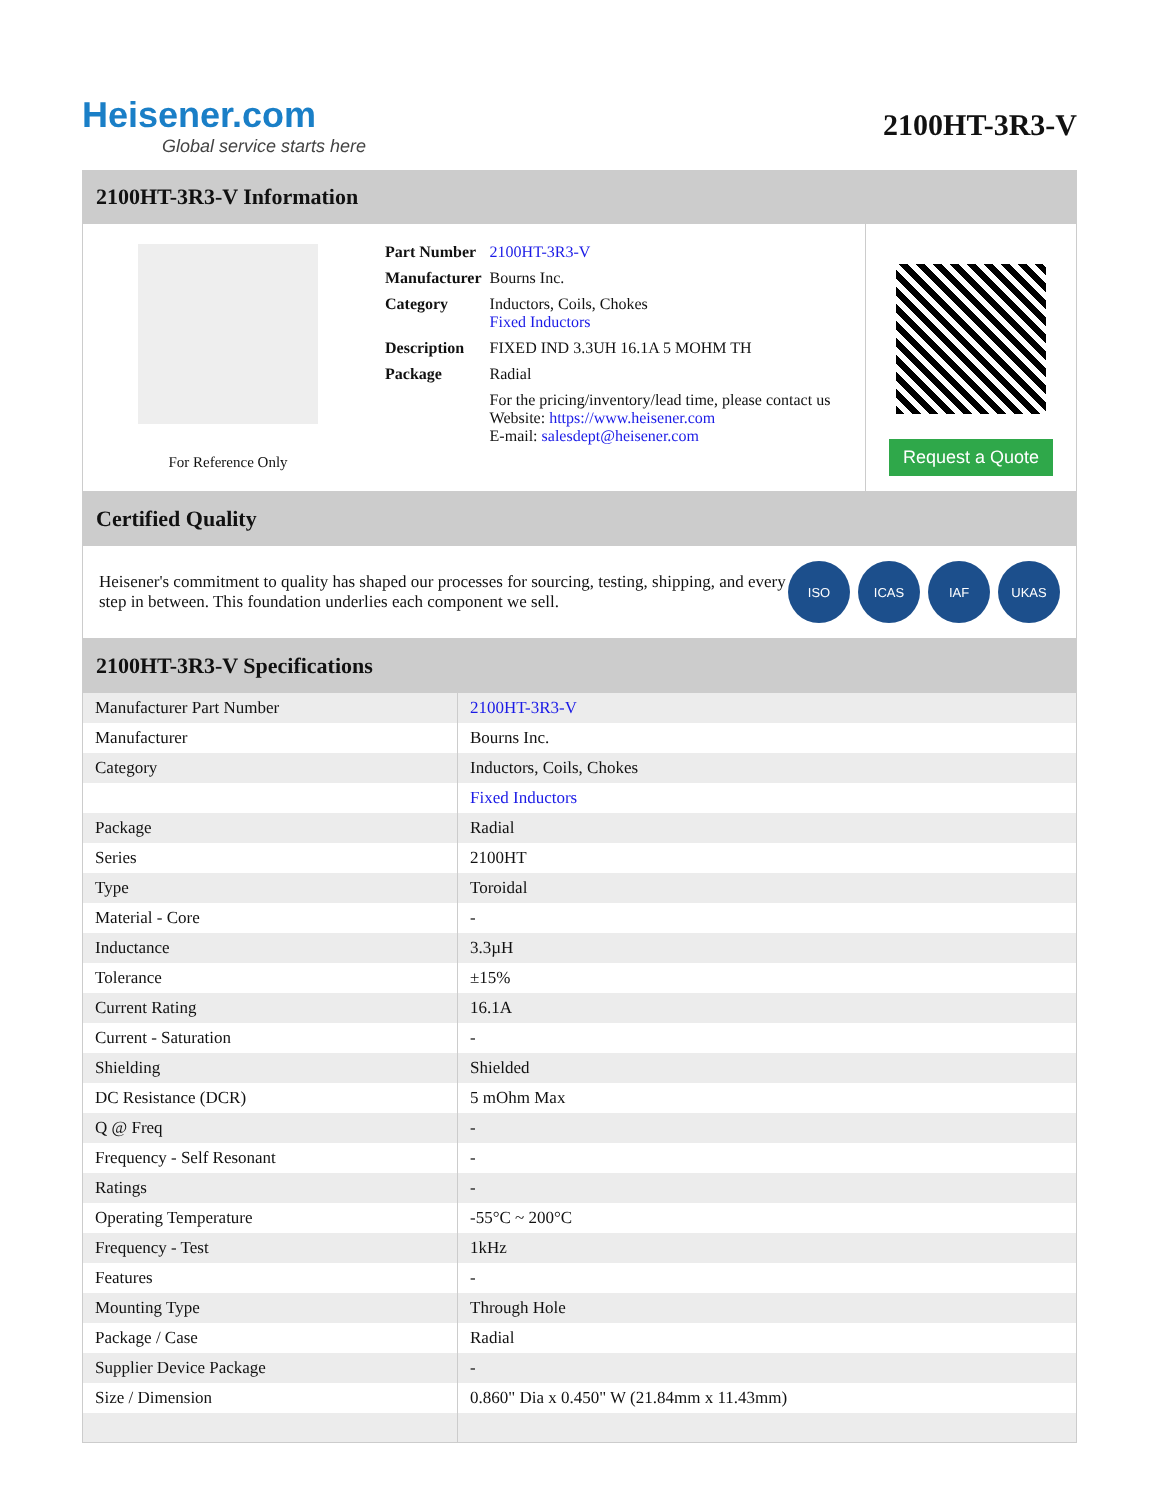Heisener.com
Global service starts here
2100HT-3R3-V
2100HT-3R3-V Information
For Reference Only
| Part Number | 2100HT-3R3-V |
| Manufacturer | Bourns Inc. |
| Category | Inductors, Coils, Chokes Fixed Inductors |
| Description | FIXED IND 3.3UH 16.1A 5 MOHM TH |
| Package | Radial |
| | For the pricing/inventory/lead time, please contact us Website: https://www.heisener.com E-mail: salesdept@heisener.com |
Request a Quote
Certified Quality
Heisener's commitment to quality has shaped our processes for sourcing, testing, shipping, and every step in between. This foundation underlies each component we sell.
ISO ICAS IAF UKAS
2100HT-3R3-V Specifications
| Manufacturer Part Number | 2100HT-3R3-V |
| Manufacturer | Bourns Inc. |
| Category | Inductors, Coils, Chokes |
| | Fixed Inductors |
| Package | Radial |
| Series | 2100HT |
| Type | Toroidal |
| Material - Core | - |
| Inductance | 3.3µH |
| Tolerance | ±15% |
| Current Rating | 16.1A |
| Current - Saturation | - |
| Shielding | Shielded |
| DC Resistance (DCR) | 5 mOhm Max |
| Q @ Freq | - |
| Frequency - Self Resonant | - |
| Ratings | - |
| Operating Temperature | -55°C ~ 200°C |
| Frequency - Test | 1kHz |
| Features | - |
| Mounting Type | Through Hole |
| Package / Case | Radial |
| Supplier Device Package | - |
| Size / Dimension | 0.860" Dia x 0.450" W (21.84mm x 11.43mm) |